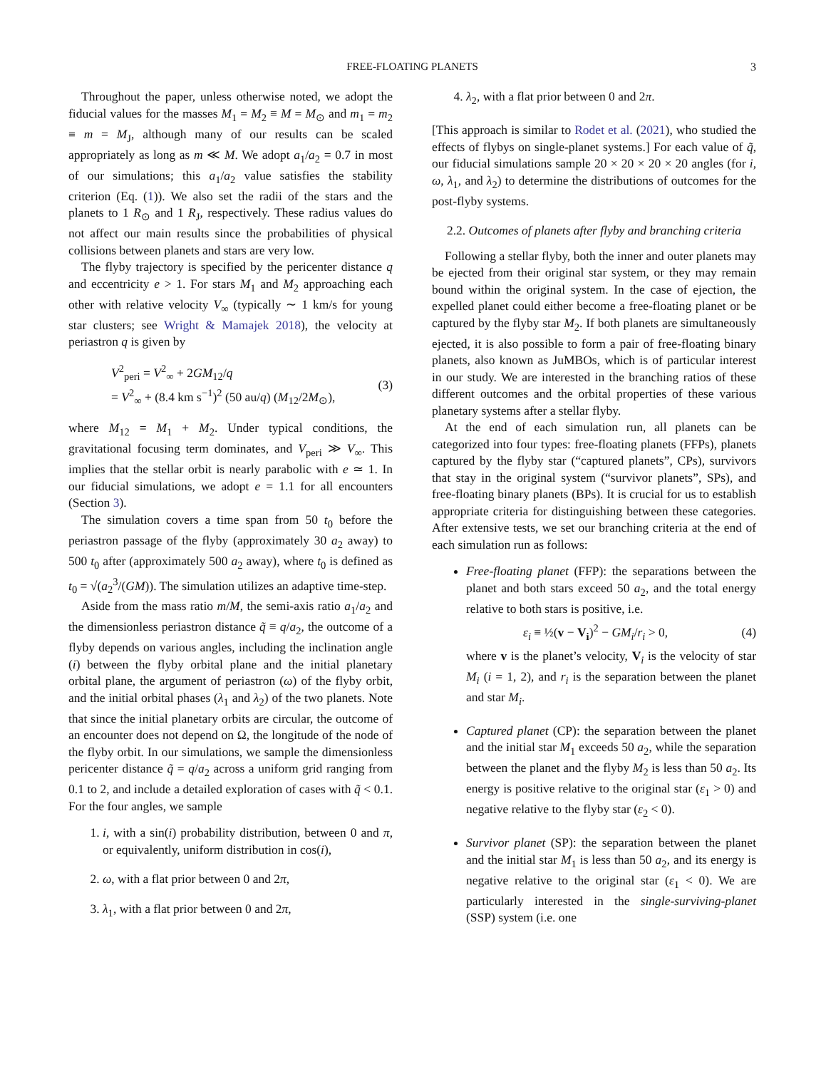FREE-FLOATING PLANETS 3
Throughout the paper, unless otherwise noted, we adopt the fiducial values for the masses M<sub>1</sub> = M<sub>2</sub> ≡ M = M<sub>⊙</sub> and m<sub>1</sub> = m<sub>2</sub> ≡ m = M<sub>J</sub>, although many of our results can be scaled appropriately as long as m ≪ M. We adopt a<sub>1</sub>/a<sub>2</sub> = 0.7 in most of our simulations; this a<sub>1</sub>/a<sub>2</sub> value satisfies the stability criterion (Eq. (1)). We also set the radii of the stars and the planets to 1 R<sub>⊙</sub> and 1 R<sub>J</sub>, respectively. These radius values do not affect our main results since the probabilities of physical collisions between planets and stars are very low.
The flyby trajectory is specified by the pericenter distance q and eccentricity e > 1. For stars M<sub>1</sub> and M<sub>2</sub> approaching each other with relative velocity V<sub>∞</sub> (typically ∼ 1 km/s for young star clusters; see Wright & Mamajek 2018), the velocity at periastron q is given by
V<sup>2</sup><sub>peri</sub> = V<sup>2</sup><sub>∞</sub> + 2GM<sub>12</sub>/q
= V<sup>2</sup><sub>∞</sub> + (8.4 km s<sup>−1</sup>)<sup>2</sup> (50 au/q) (M<sub>12</sub>/2M<sub>⊙</sub>),
(3)
where M<sub>12</sub> = M<sub>1</sub> + M<sub>2</sub>. Under typical conditions, the gravitational focusing term dominates, and V<sub>peri</sub> ≫ V<sub>∞</sub>. This implies that the stellar orbit is nearly parabolic with e ≃ 1. In our fiducial simulations, we adopt e = 1.1 for all encounters (Section 3).
The simulation covers a time span from 50 t<sub>0</sub> before the periastron passage of the flyby (approximately 30 a<sub>2</sub> away) to 500 t<sub>0</sub> after (approximately 500 a<sub>2</sub> away), where t<sub>0</sub> is defined as t<sub>0</sub> = √(a<sub>2</sub><sup>3</sup>/(GM)). The simulation utilizes an adaptive time-step.
Aside from the mass ratio m/M, the semi-axis ratio a<sub>1</sub>/a<sub>2</sub> and the dimensionless periastron distance q̃ ≡ q/a<sub>2</sub>, the outcome of a flyby depends on various angles, including the inclination angle (i) between the flyby orbital plane and the initial planetary orbital plane, the argument of periastron (ω) of the flyby orbit, and the initial orbital phases (λ<sub>1</sub> and λ<sub>2</sub>) of the two planets. Note that since the initial planetary orbits are circular, the outcome of an encounter does not depend on Ω, the longitude of the node of the flyby orbit. In our simulations, we sample the dimensionless pericenter distance q̃ = q/a<sub>2</sub> across a uniform grid ranging from 0.1 to 2, and include a detailed exploration of cases with q̃ < 0.1. For the four angles, we sample
1. i, with a sin(i) probability distribution, between 0 and π, or equivalently, uniform distribution in cos(i),
2. ω, with a flat prior between 0 and 2π,
3. λ<sub>1</sub>, with a flat prior between 0 and 2π,
4. λ<sub>2</sub>, with a flat prior between 0 and 2π.
[This approach is similar to Rodet et al. (2021), who studied the effects of flybys on single-planet systems.] For each value of q̃, our fiducial simulations sample 20 × 20 × 20 × 20 angles (for i, ω, λ<sub>1</sub>, and λ<sub>2</sub>) to determine the distributions of outcomes for the post-flyby systems.
2.2. Outcomes of planets after flyby and branching criteria
Following a stellar flyby, both the inner and outer planets may be ejected from their original star system, or they may remain bound within the original system. In the case of ejection, the expelled planet could either become a free-floating planet or be captured by the flyby star M<sub>2</sub>. If both planets are simultaneously ejected, it is also possible to form a pair of free-floating binary planets, also known as JuMBOs, which is of particular interest in our study. We are interested in the branching ratios of these different outcomes and the orbital properties of these various planetary systems after a stellar flyby.
At the end of each simulation run, all planets can be categorized into four types: free-floating planets (FFPs), planets captured by the flyby star (“captured planets”, CPs), survivors that stay in the original system (“survivor planets”, SPs), and free-floating binary planets (BPs). It is crucial for us to establish appropriate criteria for distinguishing between these categories. After extensive tests, we set our branching criteria at the end of each simulation run as follows:
Free-floating planet (FFP): the separations between the planet and both stars exceed 50 a<sub>2</sub>, and the total energy relative to both stars is positive, i.e.
ε<sub>i</sub> ≡ ½(v − V<sub>i</sub>)<sup>2</sup> − GM<sub>i</sub>/r<sub>i</sub> > 0, (4)
where v is the planet’s velocity, V<sub>i</sub> is the velocity of star M<sub>i</sub> (i = 1, 2), and r<sub>i</sub> is the separation between the planet and star M<sub>i</sub>.
Captured planet (CP): the separation between the planet and the initial star M<sub>1</sub> exceeds 50 a<sub>2</sub>, while the separation between the planet and the flyby M<sub>2</sub> is less than 50 a<sub>2</sub>. Its energy is positive relative to the original star (ε<sub>1</sub> > 0) and negative relative to the flyby star (ε<sub>2</sub> < 0).
Survivor planet (SP): the separation between the planet and the initial star M<sub>1</sub> is less than 50 a<sub>2</sub>, and its energy is negative relative to the original star (ε<sub>1</sub> < 0). We are particularly interested in the single-surviving-planet (SSP) system (i.e. one